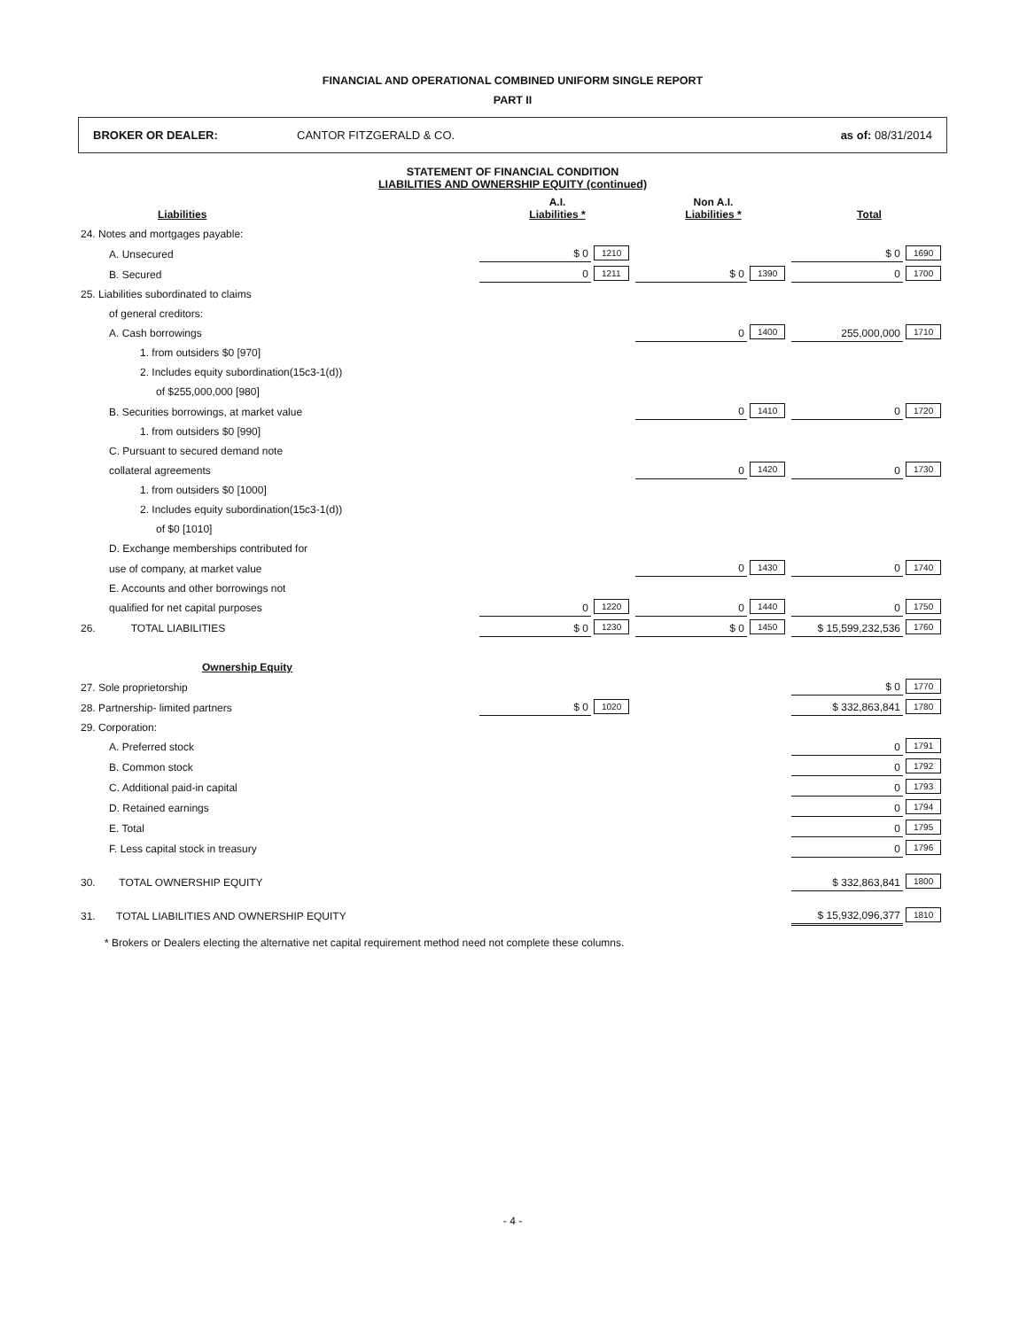FINANCIAL AND OPERATIONAL COMBINED UNIFORM SINGLE REPORT
PART II
BROKER OR DEALER: CANTOR FITZGERALD & CO. as of: 08/31/2014
STATEMENT OF FINANCIAL CONDITION
LIABILITIES AND OWNERSHIP EQUITY (continued)
| Liabilities | A.I. Liabilities * | | Non A.I. Liabilities * | | Total | |
| --- | --- | --- | --- | --- | --- | --- |
| 24. Notes and mortgages payable: | | | | | | |
| A. Unsecured | $ 0 | 1210 | | | $ 0 | 1690 |
| B. Secured | 0 | 1211 | $ 0 | 1390 | 0 | 1700 |
| 25. Liabilities subordinated to claims | | | | | | |
| of general creditors: | | | | | | |
| A. Cash borrowings | | | 0 | 1400 | 255,000,000 | 1710 |
| 1. from outsiders $0 [970] | | | | | | |
| 2. Includes equity subordination(15c3-1(d)) | | | | | | |
| of $255,000,000 [980] | | | | | | |
| B. Securities borrowings, at market value | | | 0 | 1410 | 0 | 1720 |
| 1. from outsiders $0 [990] | | | | | | |
| C. Pursuant to secured demand note | | | | | | |
| collateral agreements | | | 0 | 1420 | 0 | 1730 |
| 1. from outsiders $0 [1000] | | | | | | |
| 2. Includes equity subordination(15c3-1(d)) | | | | | | |
| of $0 [1010] | | | | | | |
| D. Exchange memberships contributed for | | | | | | |
| use of company, at market value | | | 0 | 1430 | 0 | 1740 |
| E. Accounts and other borrowings not | | | | | | |
| qualified for net capital purposes | 0 | 1220 | 0 | 1440 | 0 | 1750 |
| 26. TOTAL LIABILITIES | $ 0 | 1230 | $ 0 | 1450 | $ 15,599,232,536 | 1760 |
| Ownership Equity | | | | | | |
| 27. Sole proprietorship | | | | | $ 0 | 1770 |
| 28. Partnership- limited partners | $ 0 | 1020 | | | $ 332,863,841 | 1780 |
| 29. Corporation: | | | | | | |
| A. Preferred stock | | | | | 0 | 1791 |
| B. Common stock | | | | | 0 | 1792 |
| C. Additional paid-in capital | | | | | 0 | 1793 |
| D. Retained earnings | | | | | 0 | 1794 |
| E. Total | | | | | 0 | 1795 |
| F. Less capital stock in treasury | | | | | 0 | 1796 |
| 30. TOTAL OWNERSHIP EQUITY | | | | | $ 332,863,841 | 1800 |
| 31. TOTAL LIABILITIES AND OWNERSHIP EQUITY | | | | | $ 15,932,096,377 | 1810 |
* Brokers or Dealers electing the alternative net capital requirement method need not complete these columns.
- 4 -